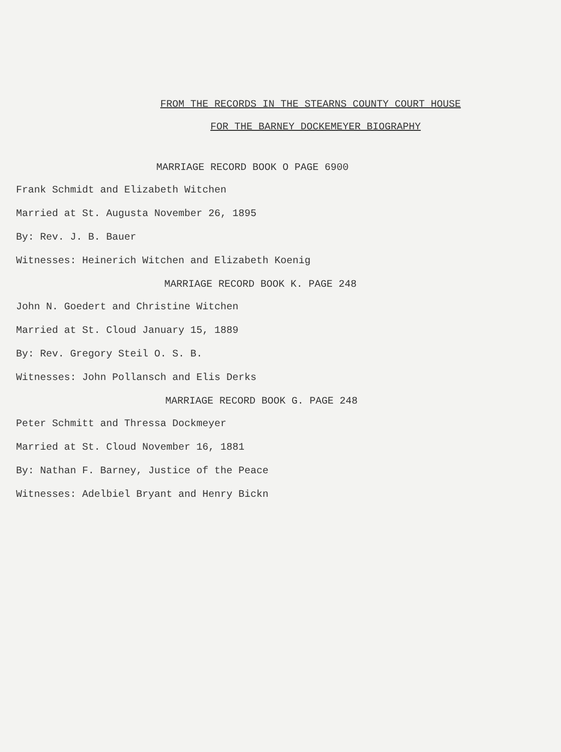FROM THE RECORDS IN THE STEARNS COUNTY COURT HOUSE
FOR THE BARNEY DOCKEMEYER BIOGRAPHY
MARRIAGE RECORD BOOK O PAGE 6900
Frank Schmidt and Elizabeth Witchen
Married at St. Augusta November 26, 1895
By: Rev. J. B. Bauer
Witnesses: Heinerich Witchen and Elizabeth Koenig
MARRIAGE RECORD BOOK K. PAGE 248
John N. Goedert and Christine Witchen
Married at St. Cloud January 15, 1889
By: Rev. Gregory Steil O. S. B.
Witnesses: John Pollansch and Elis Derks
MARRIAGE RECORD BOOK G. PAGE 248
Peter Schmitt and Thressa Dockmeyer
Married at St. Cloud November 16, 1881
By: Nathan F. Barney, Justice of the Peace
Witnesses: Adelbiel Bryant and Henry Bickn